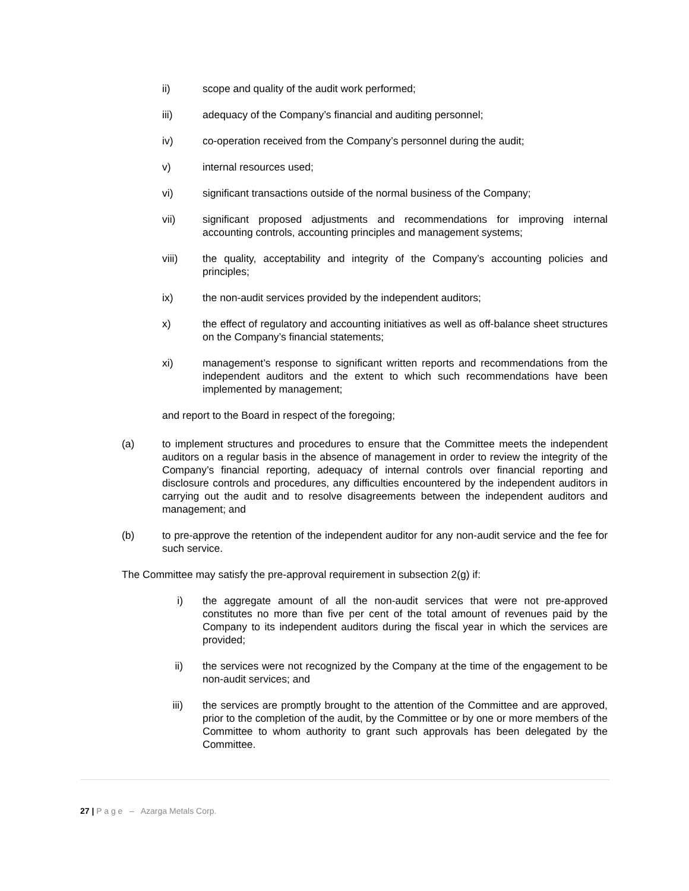ii) scope and quality of the audit work performed;
iii) adequacy of the Company’s financial and auditing personnel;
iv) co-operation received from the Company’s personnel during the audit;
v) internal resources used;
vi) significant transactions outside of the normal business of the Company;
vii) significant proposed adjustments and recommendations for improving internal accounting controls, accounting principles and management systems;
viii) the quality, acceptability and integrity of the Company’s accounting policies and principles;
ix) the non-audit services provided by the independent auditors;
x) the effect of regulatory and accounting initiatives as well as off-balance sheet structures on the Company’s financial statements;
xi) management’s response to significant written reports and recommendations from the independent auditors and the extent to which such recommendations have been implemented by management;
and report to the Board in respect of the foregoing;
(a) to implement structures and procedures to ensure that the Committee meets the independent auditors on a regular basis in the absence of management in order to review the integrity of the Company’s financial reporting, adequacy of internal controls over financial reporting and disclosure controls and procedures, any difficulties encountered by the independent auditors in carrying out the audit and to resolve disagreements between the independent auditors and management; and
(b) to pre-approve the retention of the independent auditor for any non-audit service and the fee for such service.
The Committee may satisfy the pre-approval requirement in subsection 2(g) if:
i) the aggregate amount of all the non-audit services that were not pre-approved constitutes no more than five per cent of the total amount of revenues paid by the Company to its independent auditors during the fiscal year in which the services are provided;
ii) the services were not recognized by the Company at the time of the engagement to be non-audit services; and
iii) the services are promptly brought to the attention of the Committee and are approved, prior to the completion of the audit, by the Committee or by one or more members of the Committee to whom authority to grant such approvals has been delegated by the Committee.
27 | P a g e – Azarga Metals Corp.